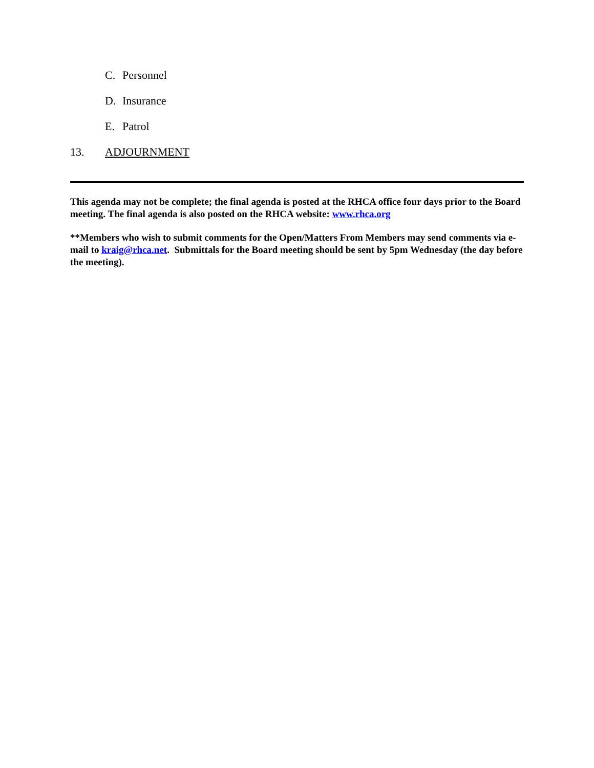C. Personnel
D. Insurance
E. Patrol
13. ADJOURNMENT
This agenda may not be complete; the final agenda is posted at the RHCA office four days prior to the Board meeting. The final agenda is also posted on the RHCA website: www.rhca.org
**Members who wish to submit comments for the Open/Matters From Members may send comments via e-mail to kraig@rhca.net. Submittals for the Board meeting should be sent by 5pm Wednesday (the day before the meeting).